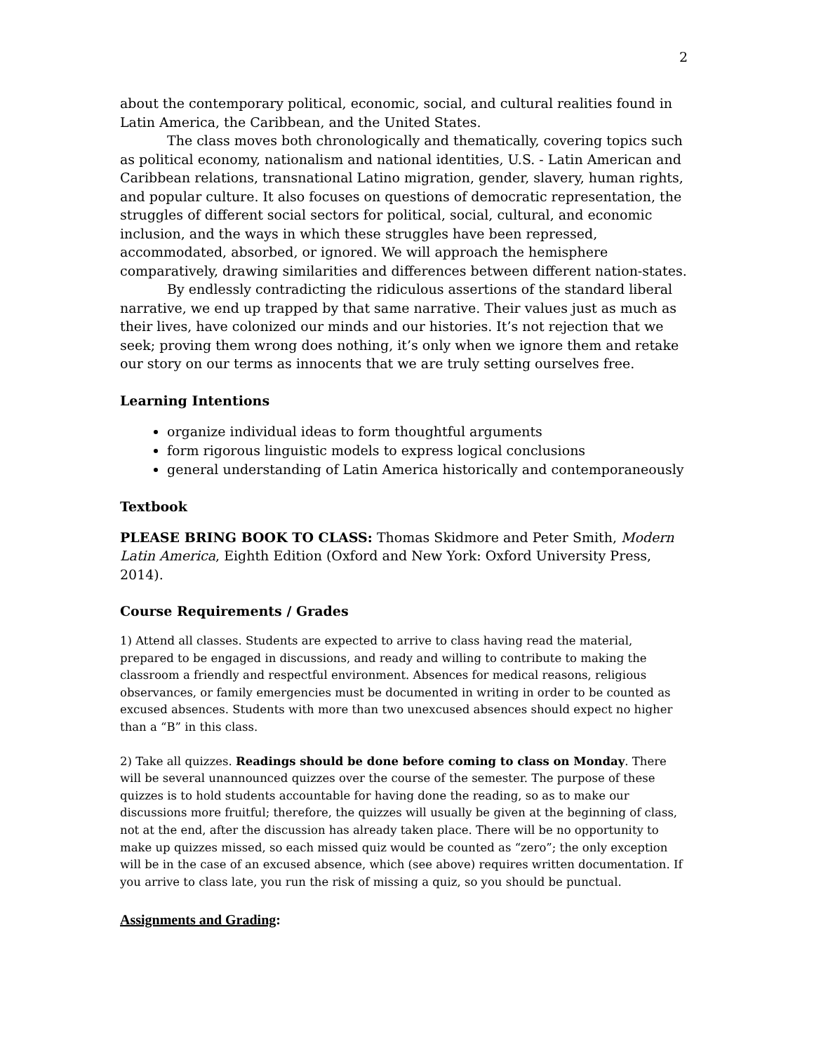2
about the contemporary political, economic, social, and cultural realities found in Latin America, the Caribbean, and the United States.
The class moves both chronologically and thematically, covering topics such as political economy, nationalism and national identities, U.S. - Latin American and Caribbean relations, transnational Latino migration, gender, slavery, human rights, and popular culture. It also focuses on questions of democratic representation, the struggles of different social sectors for political, social, cultural, and economic inclusion, and the ways in which these struggles have been repressed, accommodated, absorbed, or ignored. We will approach the hemisphere comparatively, drawing similarities and differences between different nation-states.
By endlessly contradicting the ridiculous assertions of the standard liberal narrative, we end up trapped by that same narrative. Their values just as much as their lives, have colonized our minds and our histories. It’s not rejection that we seek; proving them wrong does nothing, it’s only when we ignore them and retake our story on our terms as innocents that we are truly setting ourselves free.
Learning Intentions
organize individual ideas to form thoughtful arguments
form rigorous linguistic models to express logical conclusions
general understanding of Latin America historically and contemporaneously
Textbook
PLEASE BRING BOOK TO CLASS: Thomas Skidmore and Peter Smith, Modern Latin America, Eighth Edition (Oxford and New York: Oxford University Press, 2014).
Course Requirements / Grades
1) Attend all classes. Students are expected to arrive to class having read the material, prepared to be engaged in discussions, and ready and willing to contribute to making the classroom a friendly and respectful environment. Absences for medical reasons, religious observances, or family emergencies must be documented in writing in order to be counted as excused absences. Students with more than two unexcused absences should expect no higher than a “B” in this class.
2) Take all quizzes. Readings should be done before coming to class on Monday. There will be several unannounced quizzes over the course of the semester. The purpose of these quizzes is to hold students accountable for having done the reading, so as to make our discussions more fruitful; therefore, the quizzes will usually be given at the beginning of class, not at the end, after the discussion has already taken place. There will be no opportunity to make up quizzes missed, so each missed quiz would be counted as “zero”; the only exception will be in the case of an excused absence, which (see above) requires written documentation. If you arrive to class late, you run the risk of missing a quiz, so you should be punctual.
Assignments and Grading: